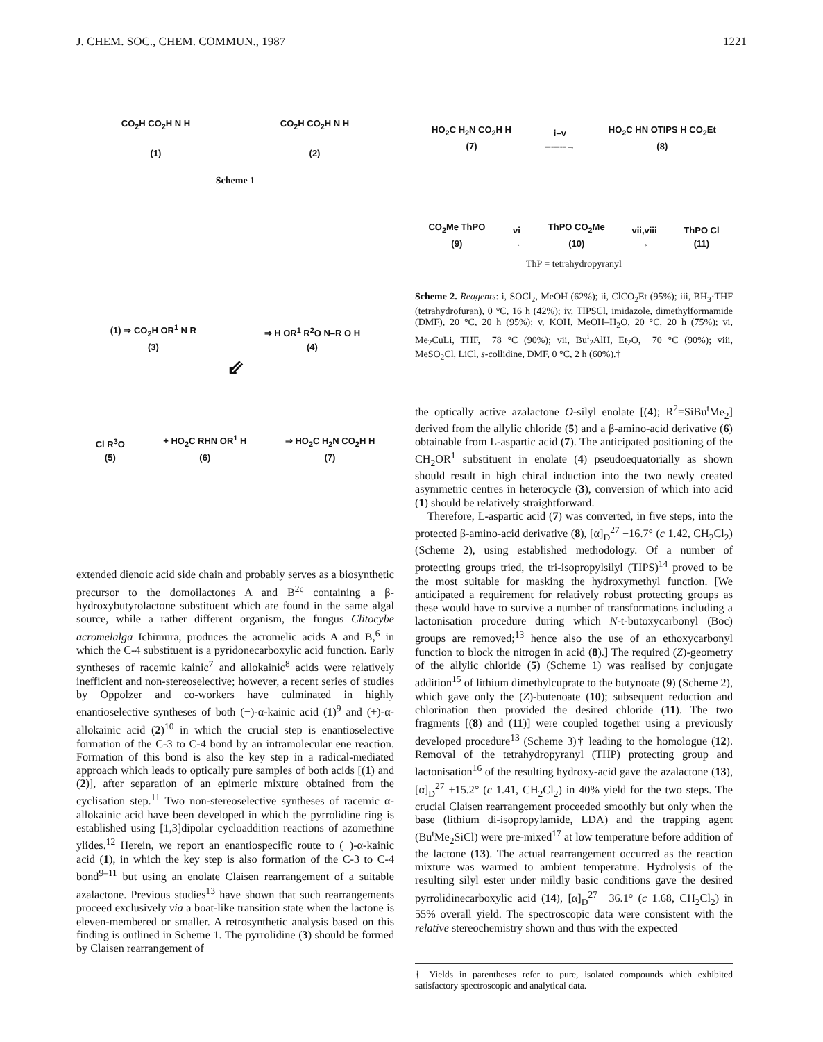J. CHEM. SOC., CHEM. COMMUN., 1987 1221
CO<sub>2</sub>H CO<sub>2</sub>H N H
(1)
CO<sub>2</sub>H CO<sub>2</sub>H N H
(2)
Scheme 1
(1) ⇒ CO<sub>2</sub>H OR<sup>1</sup> N R
(3)
⇒ H OR<sup>1</sup> R<sup>2</sup>O N–R O H
(4)
⇙
Cl R<sup>3</sup>O
(5)
+ HO<sub>2</sub>C RHN OR<sup>1</sup> H
(6)
⇒ HO<sub>2</sub>C H<sub>2</sub>N CO<sub>2</sub>H H
(7)
extended dienoic acid side chain and probably serves as a biosynthetic precursor to the domoilactones A and B<sup>2c</sup> containing a β-hydroxybutyrolactone substituent which are found in the same algal source, while a rather different organism, the fungus Clitocybe acromelalga Ichimura, produces the acromelic acids A and B,<sup>6</sup> in which the C-4 substituent is a pyridonecarboxylic acid function. Early syntheses of racemic kainic<sup>7</sup> and allokainic<sup>8</sup> acids were relatively inefficient and non-stereoselective; however, a recent series of studies by Oppolzer and co-workers have culminated in highly enantioselective syntheses of both (−)-α-kainic acid (1)<sup>9</sup> and (+)-α-allokainic acid (2)<sup>10</sup> in which the crucial step is enantioselective formation of the C-3 to C-4 bond by an intramolecular ene reaction. Formation of this bond is also the key step in a radical-mediated approach which leads to optically pure samples of both acids [(1) and (2)], after separation of an epimeric mixture obtained from the cyclisation step.<sup>11</sup> Two non-stereoselective syntheses of racemic α-allokainic acid have been developed in which the pyrrolidine ring is established using [1,3]dipolar cycloaddition reactions of azomethine ylides.<sup>12</sup> Herein, we report an enantiospecific route to (−)-α-kainic acid (1), in which the key step is also formation of the C-3 to C-4 bond<sup>9–11</sup> but using an enolate Claisen rearrangement of a suitable azalactone. Previous studies<sup>13</sup> have shown that such rearrangements proceed exclusively via a boat-like transition state when the lactone is eleven-membered or smaller. A retrosynthetic analysis based on this finding is outlined in Scheme 1. The pyrrolidine (3) should be formed by Claisen rearrangement of
HO<sub>2</sub>C H<sub>2</sub>N CO<sub>2</sub>H H
(7)
i–v
-------→
HO<sub>2</sub>C HN OTIPS H CO<sub>2</sub>Et
(8)
CO<sub>2</sub>Me ThPO
(9)
vi
→
ThPO CO<sub>2</sub>Me
(10)
vii,viii
→
ThPO Cl
(11)
ThP = tetrahydropyranyl
Scheme 2. Reagents: i, SOCl<sub>2</sub>, MeOH (62%); ii, ClCO<sub>2</sub>Et (95%); iii, BH<sub>3</sub>·THF (tetrahydrofuran), 0 °C, 16 h (42%); iv, TIPSCl, imidazole, dimethylformamide (DMF), 20 °C, 20 h (95%); v, KOH, MeOH–H<sub>2</sub>O, 20 °C, 20 h (75%); vi, Me<sub>2</sub>CuLi, THF, −78 °C (90%); vii, Bu<sup>i</sup><sub>2</sub>AlH, Et<sub>2</sub>O, −70 °C (90%); viii, MeSO<sub>2</sub>Cl, LiCl, s-collidine, DMF, 0 °C, 2 h (60%).†
the optically active azalactone O-silyl enolate [(4); R<sup>2</sup>=SiBu<sup>t</sup>Me<sub>2</sub>] derived from the allylic chloride (5) and a β-amino-acid derivative (6) obtainable from L-aspartic acid (7). The anticipated positioning of the CH<sub>2</sub>OR<sup>1</sup> substituent in enolate (4) pseudoequatorially as shown should result in high chiral induction into the two newly created asymmetric centres in heterocycle (3), conversion of which into acid (1) should be relatively straightforward.
Therefore, L-aspartic acid (7) was converted, in five steps, into the protected β-amino-acid derivative (8), [α]<sub>D</sub><sup>27</sup> −16.7° (c 1.42, CH<sub>2</sub>Cl<sub>2</sub>) (Scheme 2), using established methodology. Of a number of protecting groups tried, the tri-isopropylsilyl (TIPS)<sup>14</sup> proved to be the most suitable for masking the hydroxymethyl function. [We anticipated a requirement for relatively robust protecting groups as these would have to survive a number of transformations including a lactonisation procedure during which N-t-butoxycarbonyl (Boc) groups are removed;<sup>13</sup> hence also the use of an ethoxycarbonyl function to block the nitrogen in acid (8).] The required (Z)-geometry of the allylic chloride (5) (Scheme 1) was realised by conjugate addition<sup>15</sup> of lithium dimethylcuprate to the butynoate (9) (Scheme 2), which gave only the (Z)-butenoate (10); subsequent reduction and chlorination then provided the desired chloride (11). The two fragments [(8) and (11)] were coupled together using a previously developed procedure<sup>13</sup> (Scheme 3)† leading to the homologue (12). Removal of the tetrahydropyranyl (THP) protecting group and lactonisation<sup>16</sup> of the resulting hydroxy-acid gave the azalactone (13), [α]<sub>D</sub><sup>27</sup> +15.2° (c 1.41, CH<sub>2</sub>Cl<sub>2</sub>) in 40% yield for the two steps. The crucial Claisen rearrangement proceeded smoothly but only when the base (lithium di-isopropylamide, LDA) and the trapping agent (Bu<sup>t</sup>Me<sub>2</sub>SiCl) were pre-mixed<sup>17</sup> at low temperature before addition of the lactone (13). The actual rearrangement occurred as the reaction mixture was warmed to ambient temperature. Hydrolysis of the resulting silyl ester under mildly basic conditions gave the desired pyrrolidinecarboxylic acid (14), [α]<sub>D</sub><sup>27</sup> −36.1° (c 1.68, CH<sub>2</sub>Cl<sub>2</sub>) in 55% overall yield. The spectroscopic data were consistent with the relative stereochemistry shown and thus with the expected
† Yields in parentheses refer to pure, isolated compounds which exhibited satisfactory spectroscopic and analytical data.